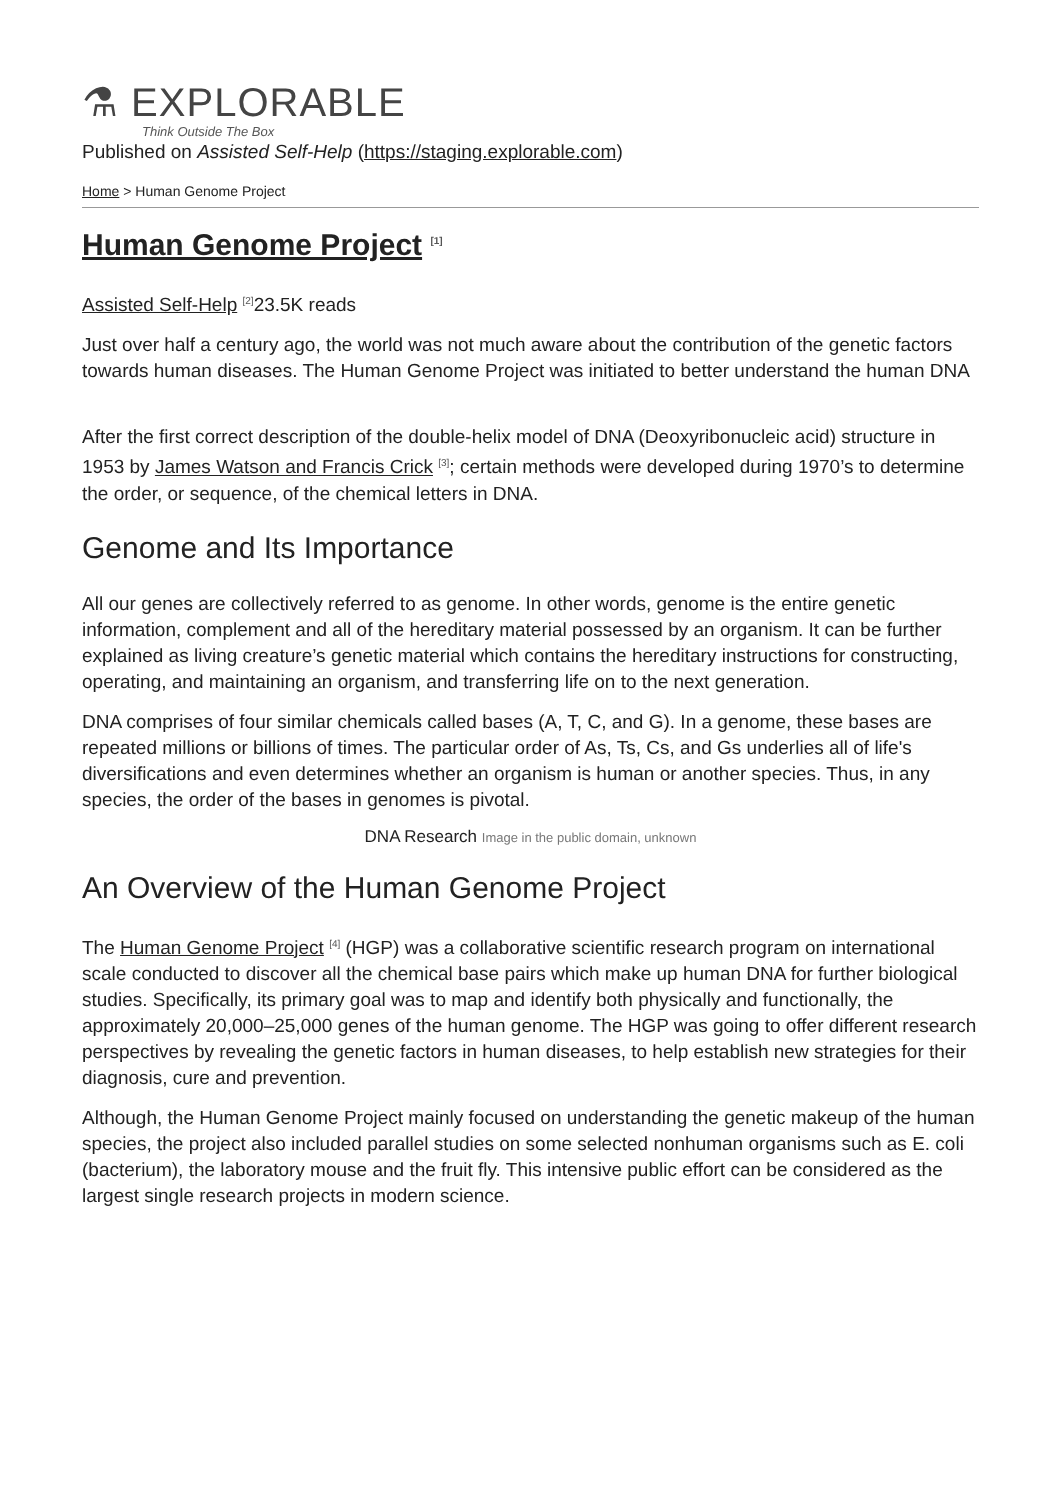⚗ EXPLORABLE
Think Outside The Box
Published on Assisted Self-Help (https://staging.explorable.com)
Home > Human Genome Project
Human Genome Project <sup>[1]</sup>
Assisted Self-Help <sup>[2]</sup>23.5K reads
Just over half a century ago, the world was not much aware about the contribution of the genetic factors towards human diseases. The Human Genome Project was initiated to better understand the human DNA
After the first correct description of the double-helix model of DNA (Deoxyribonucleic acid) structure in 1953 by James Watson and Francis Crick <sup>[3]</sup>; certain methods were developed during 1970’s to determine the order, or sequence, of the chemical letters in DNA.
Genome and Its Importance
All our genes are collectively referred to as genome. In other words, genome is the entire genetic information, complement and all of the hereditary material possessed by an organism. It can be further explained as living creature’s genetic material which contains the hereditary instructions for constructing, operating, and maintaining an organism, and transferring life on to the next generation.
DNA comprises of four similar chemicals called bases (A, T, C, and G). In a genome, these bases are repeated millions or billions of times. The particular order of As, Ts, Cs, and Gs underlies all of life's diversifications and even determines whether an organism is human or another species. Thus, in any species, the order of the bases in genomes is pivotal.
DNA Research Image in the public domain, unknown
An Overview of the Human Genome Project
The Human Genome Project <sup>[4]</sup> (HGP) was a collaborative scientific research program on international scale conducted to discover all the chemical base pairs which make up human DNA for further biological studies. Specifically, its primary goal was to map and identify both physically and functionally, the approximately 20,000–25,000 genes of the human genome. The HGP was going to offer different research perspectives by revealing the genetic factors in human diseases, to help establish new strategies for their diagnosis, cure and prevention.
Although, the Human Genome Project mainly focused on understanding the genetic makeup of the human species, the project also included parallel studies on some selected nonhuman organisms such as E. coli (bacterium), the laboratory mouse and the fruit fly. This intensive public effort can be considered as the largest single research projects in modern science.